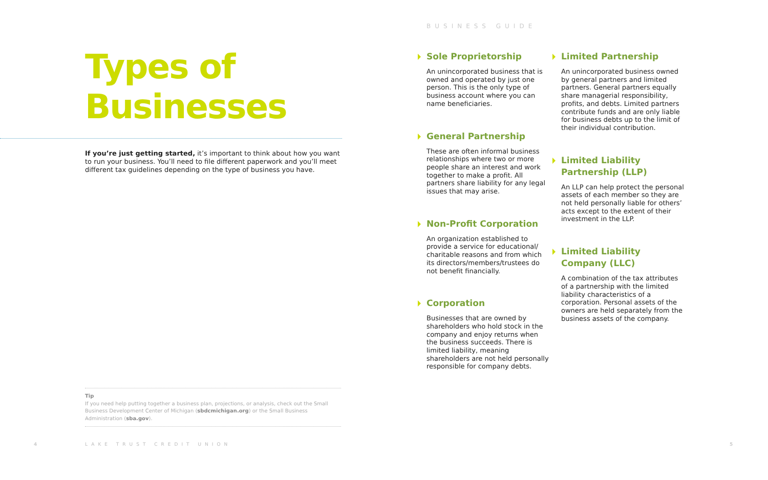Types of
Businesses
If you’re just getting started, it’s important to think about how you want to run your business. You’ll need to file different paperwork and you’ll meet different tax guidelines depending on the type of business you have.
Tip
If you need help putting together a business plan, projections, or analysis, check out the Small Business Development Center of Michigan (sbdcmichigan.org) or the Small Business Administration (sba.gov).
4 LAKE TRUST CREDIT UNION
BUSINESS GUIDE
Sole Proprietorship
An unincorporated business that is owned and operated by just one person. This is the only type of business account where you can name beneficiaries.
General Partnership
These are often informal business relationships where two or more people share an interest and work together to make a profit. All partners share liability for any legal issues that may arise.
Non-Profit Corporation
An organization established to provide a service for educational/ charitable reasons and from which its directors/members/trustees do not benefit financially.
Corporation
Businesses that are owned by shareholders who hold stock in the company and enjoy returns when the business succeeds. There is limited liability, meaning shareholders are not held personally responsible for company debts.
Limited Partnership
An unincorporated business owned by general partners and limited partners. General partners equally share managerial responsibility, profits, and debts. Limited partners contribute funds and are only liable for business debts up to the limit of their individual contribution.
Limited Liability Partnership (LLP)
An LLP can help protect the personal assets of each member so they are not held personally liable for others’ acts except to the extent of their investment in the LLP.
Limited Liability Company (LLC)
A combination of the tax attributes of a partnership with the limited liability characteristics of a corporation. Personal assets of the owners are held separately from the business assets of the company.
5